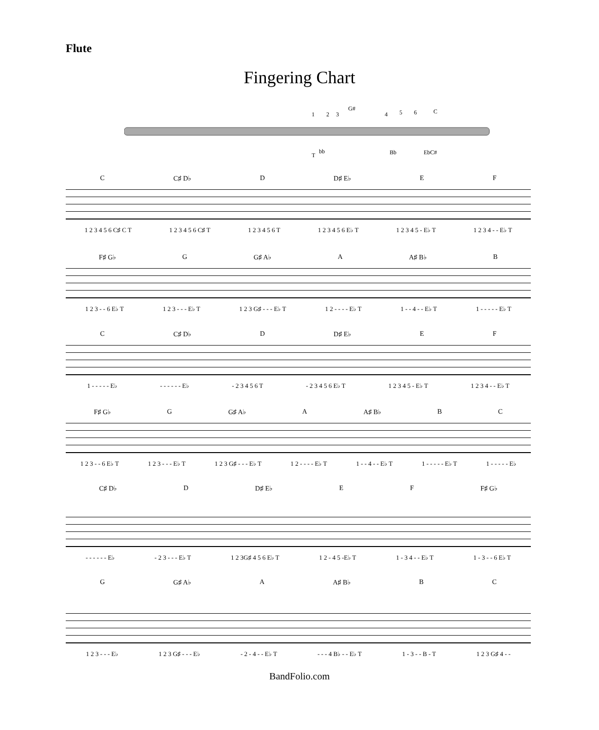Flute
Fingering Chart
1
2
3
G#
4
5
6
C
T
bb
Bb
EbC#
C C♯ D♭ D D♯ E♭ E F
1 2 3 4 5 6 C♯ C T 1 2 3 4 5 6 C♯ T 1 2 3 4 5 6 T 1 2 3 4 5 6 E♭ T 1 2 3 4 5 - E♭ T 1 2 3 4 - - E♭ T
F♯ G♭ G G♯ A♭ A A♯ B♭ B
1 2 3 - - 6 E♭ T 1 2 3 - - - E♭ T 1 2 3 G♯ - - - E♭ T 1 2 - - - - E♭ T 1 - - 4 - - E♭ T 1 - - - - - E♭ T
C C♯ D♭ D D♯ E♭ E F
1 - - - - - E♭ - - - - - - E♭ - 2 3 4 5 6 T - 2 3 4 5 6 E♭ T 1 2 3 4 5 - E♭ T 1 2 3 4 - - E♭ T
F♯ G♭ G G♯ A♭ A A♯ B♭ B C
1 2 3 - - 6 E♭ T 1 2 3 - - - E♭ T 1 2 3 G♯ - - - E♭ T 1 2 - - - - E♭ T 1 - - 4 - - E♭ T 1 - - - - - E♭ T 1 - - - - - E♭
C♯ D♭ D D♯ E♭ E F F♯ G♭
- - - - - - E♭ - 2 3 - - - E♭ T 1 2 3G♯ 4 5 6 E♭ T 1 2 - 4 5 -E♭ T 1 - 3 4 - - E♭ T 1 - 3 - - 6 E♭ T
G G♯ A♭ A A♯ B♭ B C
1 2 3 - - - E♭ 1 2 3 G♯ - - - E♭ - 2 - 4 - - E♭ T - - - 4 B♭ - - E♭ T 1 - 3 - - B - T 1 2 3 G♯ 4 - -
BandFolio.com